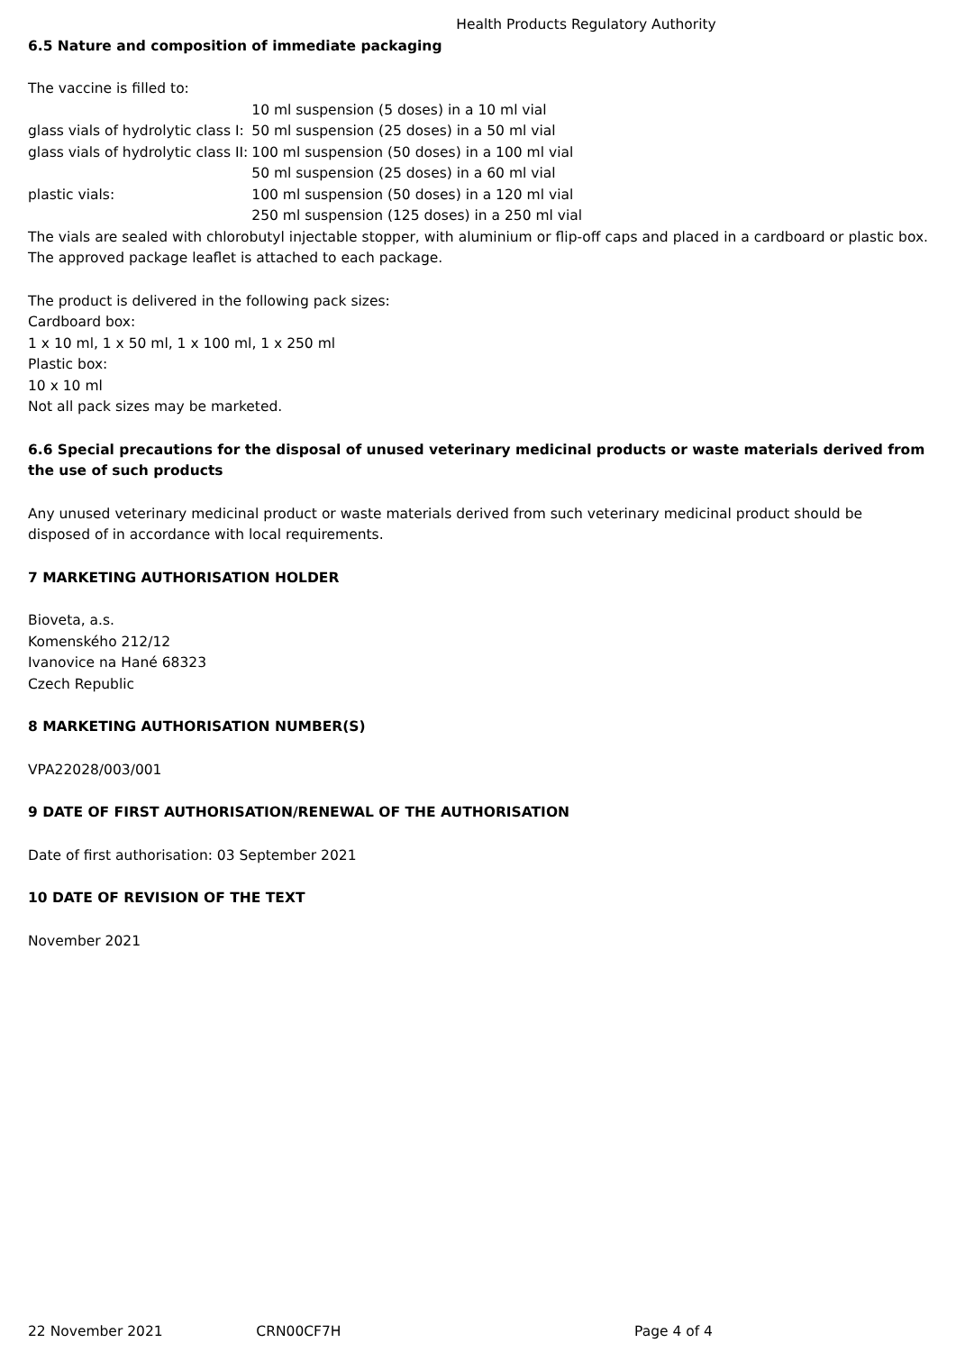Health Products Regulatory Authority
6.5 Nature and composition of immediate packaging
The vaccine is filled to:
| | 10 ml suspension (5 doses) in a 10 ml vial |
| glass vials of hydrolytic class I: | 50 ml suspension (25 doses) in a 50 ml vial |
| glass vials of hydrolytic class II: | 100 ml suspension (50 doses) in a 100 ml vial |
| | 50 ml suspension (25 doses) in a 60 ml vial |
| plastic vials: | 100 ml suspension (50 doses) in a 120 ml vial |
| | 250 ml suspension (125 doses) in a 250 ml vial |
The vials are sealed with chlorobutyl injectable stopper, with aluminium or flip-off caps and placed in a cardboard or plastic box. The approved package leaflet is attached to each package.
The product is delivered in the following pack sizes:
Cardboard box:
1 x 10 ml, 1 x 50 ml, 1 x 100 ml, 1 x 250 ml
Plastic box:
10 x 10 ml
Not all pack sizes may be marketed.
6.6 Special precautions for the disposal of unused veterinary medicinal products or waste materials derived from the use of such products
Any unused veterinary medicinal product or waste materials derived from such veterinary medicinal product should be disposed of in accordance with local requirements.
7 MARKETING AUTHORISATION HOLDER
Bioveta, a.s.
Komenského 212/12
Ivanovice na Hané 68323
Czech Republic
8 MARKETING AUTHORISATION NUMBER(S)
VPA22028/003/001
9 DATE OF FIRST AUTHORISATION/RENEWAL OF THE AUTHORISATION
Date of first authorisation: 03 September 2021
10 DATE OF REVISION OF THE TEXT
November 2021
22 November 2021 CRN00CF7H Page 4 of 4